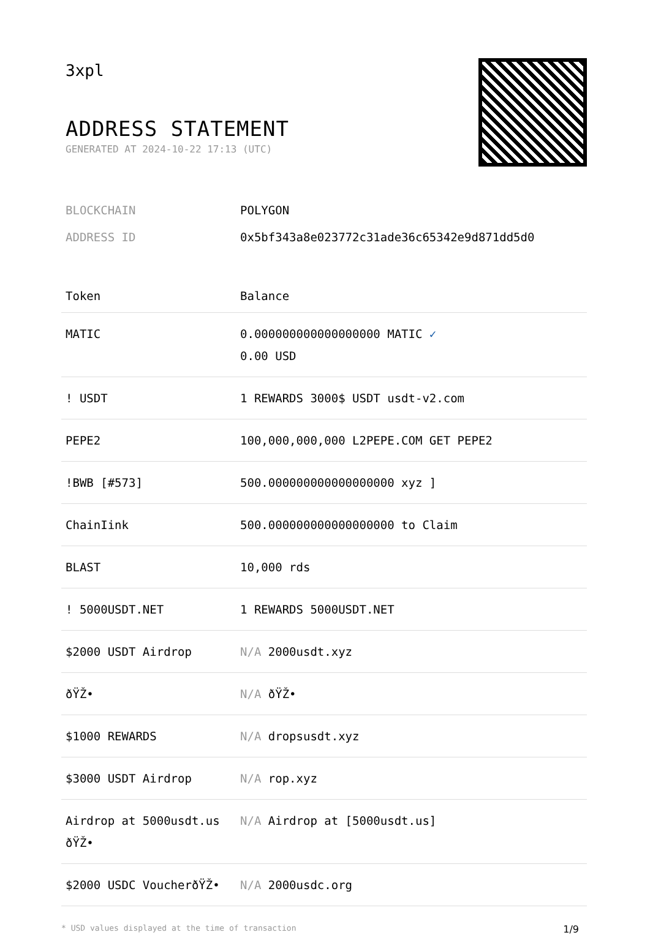3xpl
ADDRESS STATEMENT
GENERATED AT 2024-10-22 17:13 (UTC)
BLOCKCHAIN POLYGON
ADDRESS ID 0x5bf343a8e023772c31ade36c65342e9d871dd5d0
| Token | Balance |
| --- | --- |
| MATIC | 0.000000000000000000 MATIC ✓ 0.00 USD |
| ! USDT | 1 REWARDS 3000$ USDT usdt-v2.com |
| PEPE2 | 100,000,000,000 L2PEPE.COM GET PEPE2 |
| !BWB [#573] | 500.000000000000000000 xyz ] |
| ChainIink | 500.000000000000000000 to Claim |
| BLAST | 10,000 rds |
| ! 5000USDT.NET | 1 REWARDS 5000USDT.NET |
| $2000 USDT Airdrop | N/A 2000usdt.xyz |
| ðŸŽ• | N/A ðŸŽ• |
| $1000 REWARDS | N/A dropsusdt.xyz |
| $3000 USDT Airdrop | N/A rop.xyz |
| Airdrop at 5000usdt.us ðŸŽ• | N/A Airdrop at [5000usdt.us] |
| $2000 USDC VoucherðŸŽ• | N/A 2000usdc.org |
* USD values displayed at the time of transaction 1/9